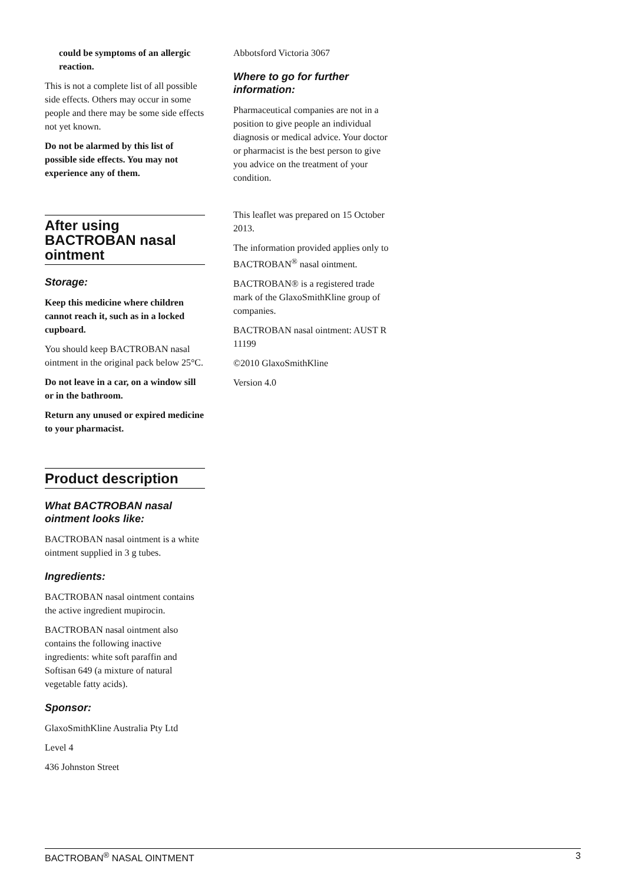could be symptoms of an allergic reaction.
This is not a complete list of all possible side effects. Others may occur in some people and there may be some side effects not yet known.
Do not be alarmed by this list of possible side effects. You may not experience any of them.
After using BACTROBAN nasal ointment
Storage:
Keep this medicine where children cannot reach it, such as in a locked cupboard.
You should keep BACTROBAN nasal ointment in the original pack below 25°C.
Do not leave in a car, on a window sill or in the bathroom.
Return any unused or expired medicine to your pharmacist.
Product description
What BACTROBAN nasal ointment looks like:
BACTROBAN nasal ointment is a white ointment supplied in 3 g tubes.
Ingredients:
BACTROBAN nasal ointment contains the active ingredient mupirocin.
BACTROBAN nasal ointment also contains the following inactive ingredients: white soft paraffin and Softisan 649 (a mixture of natural vegetable fatty acids).
Sponsor:
GlaxoSmithKline Australia Pty Ltd
Level 4
436 Johnston Street
Abbotsford Victoria 3067
Where to go for further information:
Pharmaceutical companies are not in a position to give people an individual diagnosis or medical advice. Your doctor or pharmacist is the best person to give you advice on the treatment of your condition.
This leaflet was prepared on 15 October 2013.
The information provided applies only to BACTROBAN<sup>®</sup> nasal ointment.
BACTROBAN® is a registered trade mark of the GlaxoSmithKline group of companies.
BACTROBAN nasal ointment: AUST R 11199
©2010 GlaxoSmithKline
Version 4.0
BACTROBAN<sup>®</sup> NASAL OINTMENT 3